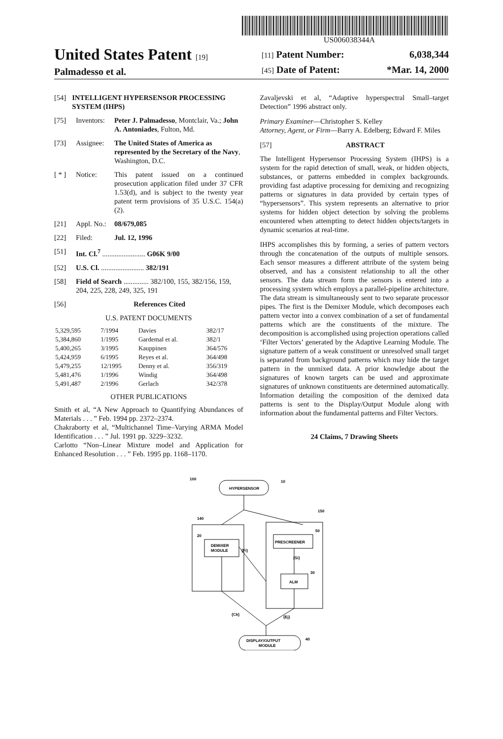US006038344A
United States Patent [19]
Palmadesso et al.
[11] Patent Number: 6,038,344
[45] Date of Patent: *Mar. 14, 2000
[54] INTELLIGENT HYPERSENSOR PROCESSING SYSTEM (IHPS)
[75] Inventors: Peter J. Palmadesso, Montclair, Va.; John A. Antoniades, Fulton, Md.
[73] Assignee: The United States of America as represented by the Secretary of the Navy, Washington, D.C.
[ * ] Notice: This patent issued on a continued prosecution application filed under 37 CFR 1.53(d), and is subject to the twenty year patent term provisions of 35 U.S.C. 154(a)(2).
[21] Appl. No.: 08/679,085
[22] Filed: Jul. 12, 1996
[51] Int. Cl.<sup>7</sup> ........................ G06K 9/00
[52] U.S. Cl. ........................ 382/191
[58] Field of Search .............. 382/100, 155, 382/156, 159, 204, 225, 228, 249, 325, 191
[56] References Cited
U.S. PATENT DOCUMENTS
| 5,329,595 | 7/1994 | Davies | 382/17 |
| 5,384,860 | 1/1995 | Gardemal et al. | 382/1 |
| 5,400,265 | 3/1995 | Kauppinen | 364/576 |
| 5,424,959 | 6/1995 | Reyes et al. | 364/498 |
| 5,479,255 | 12/1995 | Denny et al. | 356/319 |
| 5,481,476 | 1/1996 | Windig | 364/498 |
| 5,491,487 | 2/1996 | Gerlach | 342/378 |
OTHER PUBLICATIONS
Smith et al, “A New Approach to Quantifying Abundances of Materials . . . ” Feb. 1994 pp. 2372–2374.
Chakraborty et al, “Multichannel Time–Varying ARMA Model Identification . . . ” Jul. 1991 pp. 3229–3232.
Carlotto “Non–Linear Mixture model and Application for Enhanced Resolution . . . ” Feb. 1995 pp. 1168–1170.
Zavaljevski et al, “Adaptive hyperspectral Small–target Detection” 1996 abstract only.
Primary Examiner—Christopher S. Kelley
Attorney, Agent, or Firm—Barry A. Edelberg; Edward F. Miles
[57] ABSTRACT
The Intelligent Hypersensor Processing System (IHPS) is a system for the rapid detection of small, weak, or hidden objects, substances, or patterns embedded in complex backgrounds. providing fast adaptive processing for demixing and recognizing patterns or signatures in data provided by certain types of “hypersensors”. This system represents an alternative to prior systems for hidden object detection by solving the problems encountered when attempting to detect hidden objects/targets in dynamic scenarios at real-time.
IHPS accomplishes this by forming, a series of pattern vectors through the concatenation of the outputs of multiple sensors. Each sensor measures a different attribute of the system being observed, and has a consistent relationship to all the other sensors. The data stream form the sensors is entered into a processing system which employs a parallel-pipeline architecture. The data stream is simultaneously sent to two separate processor pipes. The first is the Demixer Module, which decomposes each pattern vector into a convex combination of a set of fundamental patterns which are the constituents of the mixture. The decomposition is accomplished using projection operations called ‘Filter Vectors’ generated by the Adaptive Learning Module. The signature pattern of a weak constituent or unresolved small target is separated from background patterns which may hide the target pattern in the unmixed data. A prior knowledge about the signatures of known targets can be used and approximate signatures of unknown constituents are determined automatically. Information detailing the composition of the demixed data patterns is sent to the Display/Output Module along with information about the fundamental patterns and Filter Vectors.
24 Claims, 7 Drawing Sheets
100
10
HYPERSENSOR
140
150
DEMIXER
MODULE
PRESCREENER
{Fi}
{Si}
ALM
{Ck}
{Ej}
DISPLAY/OUTPUT
MODULE
40
20
50
30